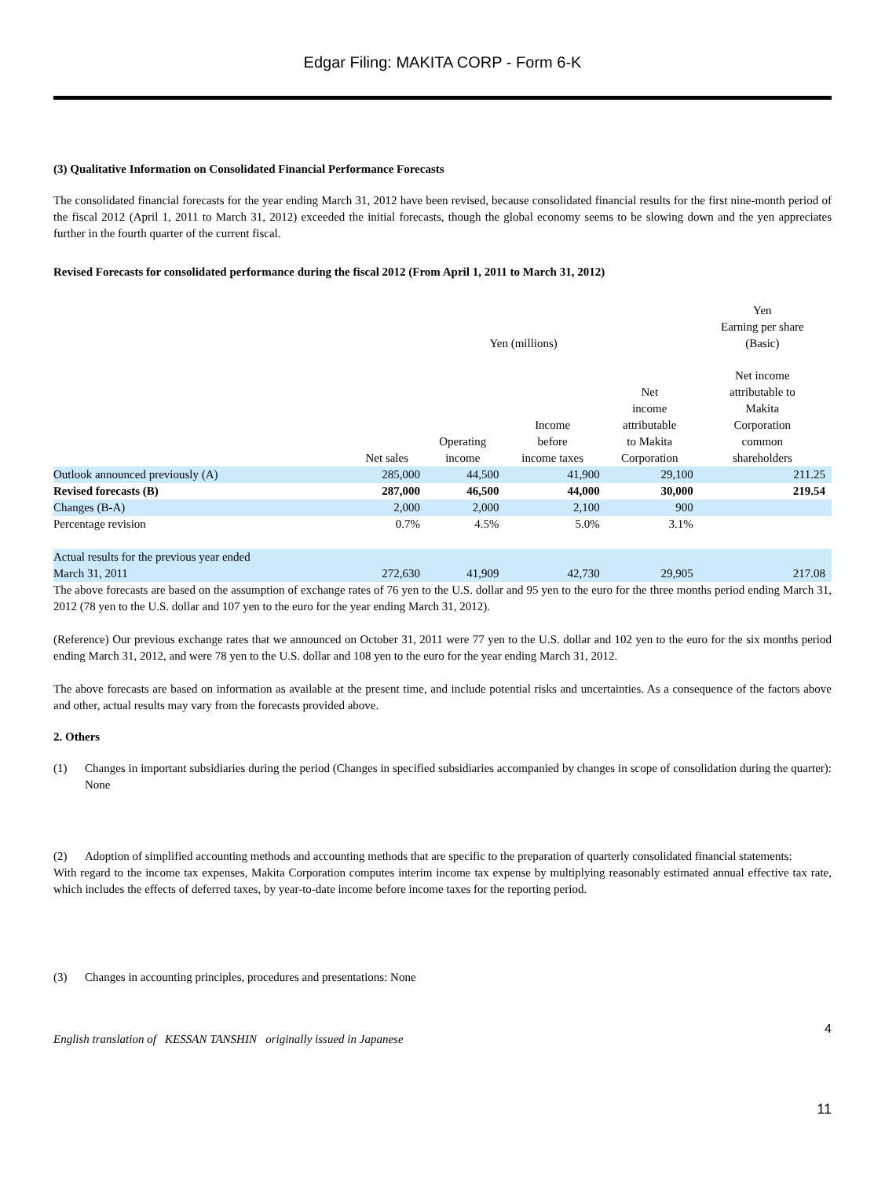Edgar Filing: MAKITA CORP - Form 6-K
(3) Qualitative Information on Consolidated Financial Performance Forecasts
The consolidated financial forecasts for the year ending March 31, 2012 have been revised, because consolidated financial results for the first nine-month period of the fiscal 2012 (April 1, 2011 to March 31, 2012) exceeded the initial forecasts, though the global economy seems to be slowing down and the yen appreciates further in the fourth quarter of the current fiscal.
Revised Forecasts for consolidated performance during the fiscal 2012 (From April 1, 2011 to March 31, 2012)
| | Yen (millions) | | | | Yen Earning per share (Basic) |
| --- | --- | --- | --- | --- | --- |
| | Net sales | Operating income | Income before income taxes | Net income attributable to Makita Corporation | Net income attributable to Makita Corporation common shareholders |
| Outlook announced previously (A) | 285,000 | 44,500 | 41,900 | 29,100 | 211.25 |
| Revised forecasts (B) | 287,000 | 46,500 | 44,000 | 30,000 | 219.54 |
| Changes (B-A) | 2,000 | 2,000 | 2,100 | 900 | |
| Percentage revision | 0.7% | 4.5% | 5.0% | 3.1% | |
| Actual results for the previous year ended March 31, 2011 | 272,630 | 41,909 | 42,730 | 29,905 | 217.08 |
The above forecasts are based on the assumption of exchange rates of 76 yen to the U.S. dollar and 95 yen to the euro for the three months period ending March 31, 2012 (78 yen to the U.S. dollar and 107 yen to the euro for the year ending March 31, 2012).
(Reference) Our previous exchange rates that we announced on October 31, 2011 were 77 yen to the U.S. dollar and 102 yen to the euro for the six months period ending March 31, 2012, and were 78 yen to the U.S. dollar and 108 yen to the euro for the year ending March 31, 2012.
The above forecasts are based on information as available at the present time, and include potential risks and uncertainties. As a consequence of the factors above and other, actual results may vary from the forecasts provided above.
2. Others
(1) Changes in important subsidiaries during the period (Changes in specified subsidiaries accompanied by changes in scope of consolidation during the quarter): None
(2) Adoption of simplified accounting methods and accounting methods that are specific to the preparation of quarterly consolidated financial statements:
With regard to the income tax expenses, Makita Corporation computes interim income tax expense by multiplying reasonably estimated annual effective tax rate, which includes the effects of deferred taxes, by year-to-date income before income taxes for the reporting period.
(3) Changes in accounting principles, procedures and presentations: None
English translation of KESSAN TANSHIN originally issued in Japanese 4
11